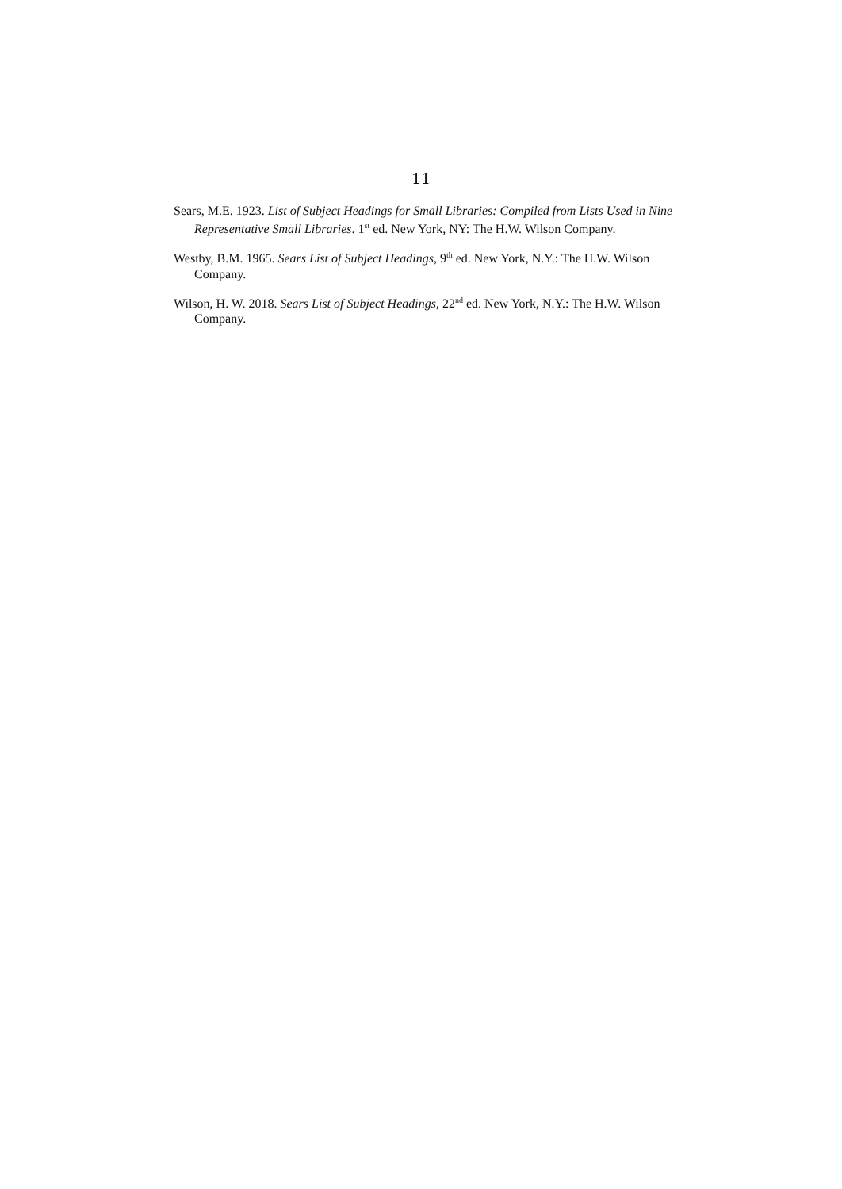11
Sears, M.E. 1923. List of Subject Headings for Small Libraries: Compiled from Lists Used in Nine Representative Small Libraries. 1<sup>st</sup> ed. New York, NY: The H.W. Wilson Company.
Westby, B.M. 1965. Sears List of Subject Headings, 9<sup>th</sup> ed. New York, N.Y.: The H.W. Wilson Company.
Wilson, H. W. 2018. Sears List of Subject Headings, 22<sup>nd</sup> ed. New York, N.Y.: The H.W. Wilson Company.